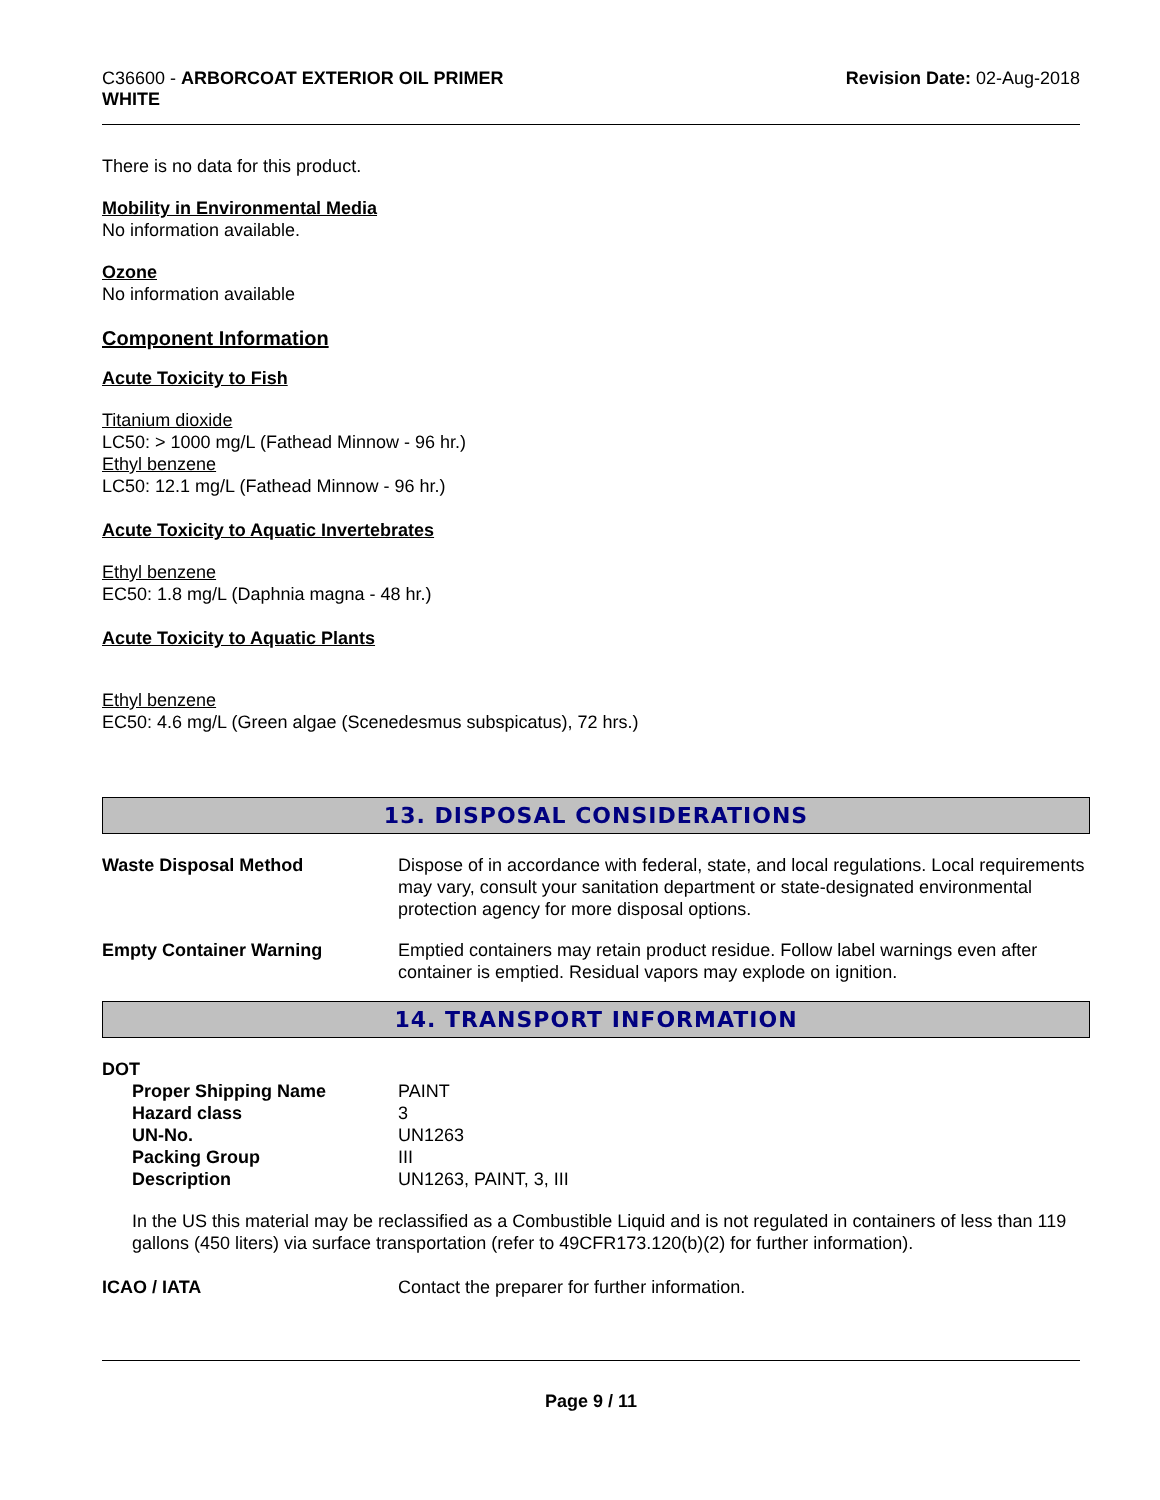C36600 - ARBORCOAT EXTERIOR OIL PRIMER
WHITE
Revision Date: 02-Aug-2018
There is no data for this product.
Mobility in Environmental Media
No information available.
Ozone
No information available
Component Information
Acute Toxicity to Fish
Titanium dioxide
LC50: > 1000 mg/L (Fathead Minnow - 96 hr.)
Ethyl benzene
LC50: 12.1 mg/L (Fathead Minnow - 96 hr.)
Acute Toxicity to Aquatic Invertebrates
Ethyl benzene
EC50: 1.8 mg/L (Daphnia magna - 48 hr.)
Acute Toxicity to Aquatic Plants
Ethyl benzene
EC50: 4.6 mg/L (Green algae (Scenedesmus subspicatus), 72 hrs.)
13. DISPOSAL CONSIDERATIONS
| Waste Disposal Method | Dispose of in accordance with federal, state, and local regulations. Local requirements may vary, consult your sanitation department or state-designated environmental protection agency for more disposal options. |
| Empty Container Warning | Emptied containers may retain product residue. Follow label warnings even after container is emptied. Residual vapors may explode on ignition. |
14. TRANSPORT INFORMATION
DOT
| Proper Shipping Name | PAINT |
| Hazard class | 3 |
| UN-No. | UN1263 |
| Packing Group | III |
| Description | UN1263, PAINT, 3, III |
In the US this material may be reclassified as a Combustible Liquid and is not regulated in containers of less than 119 gallons (450 liters) via surface transportation (refer to 49CFR173.120(b)(2) for further information).
| ICAO / IATA | Contact the preparer for further information. |
Page 9 / 11